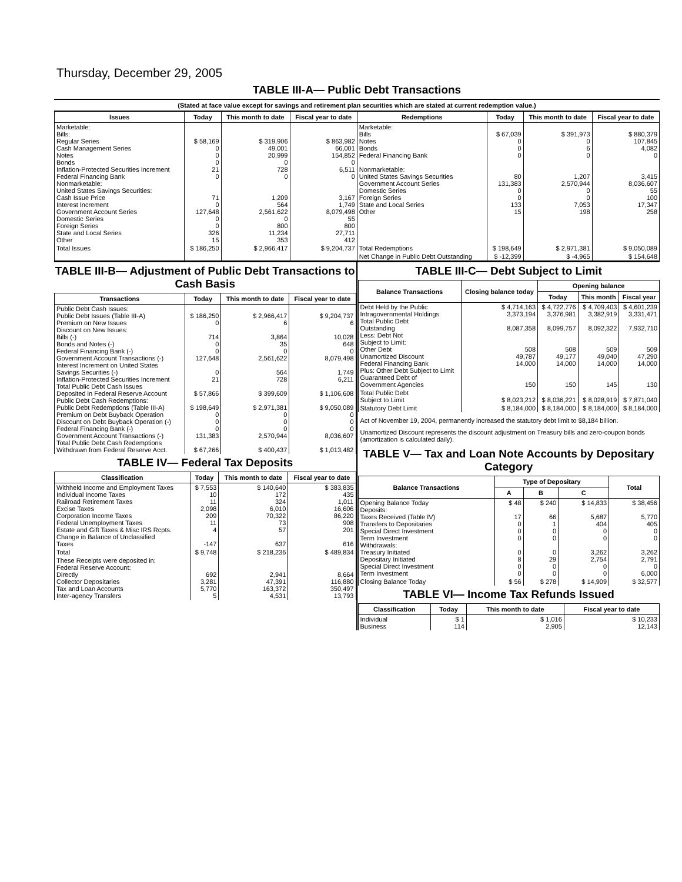Thursday, December 29, 2005
TABLE III-A— Public Debt Transactions
(Stated at face value except for savings and retirement plan securities which are stated at current redemption value.)
| Issues | Today | This month to date | Fiscal year to date | Redemptions | Today | This month to date | Fiscal year to date |
| --- | --- | --- | --- | --- | --- | --- | --- |
| Marketable: Bills: Regular Series Cash Management Series Notes Bonds Inflation-Protected Securities Increment Federal Financing Bank Nonmarketable: United States Savings Securities: Cash Issue Price Interest Increment Government Account Series Domestic Series Foreign Series State and Local Series Other | $ 58,169 0 0 0 21 0 71 0 127,648 0 0 326 15 | $ 319,906 49,001 20,999 0 728 0 1,209 564 2,561,622 0 800 11,234 353 | $ 863,982 66,001 154,852 0 6,511 0 3,167 1,749 8,079,498 55 800 27,711 412 | Marketable: Bills Notes Bonds Federal Financing Bank Nonmarketable: United States Savings Securities Government Account Series Domestic Series Foreign Series State and Local Series Other | $ 67,039 0 0 0 80 131,383 0 0 133 15 | $ 391,973 0 6 0 1,207 2,570,944 0 0 7,053 198 | $ 880,379 107,845 4,082 0 3,415 8,036,607 55 100 17,347 258 |
| Total Issues | $ 186,250 | $ 2,966,417 | $ 9,204,737 | Total Redemptions | $ 198,649 | $ 2,971,381 | $ 9,050,089 |
| | | | | Net Change in Public Debt Outstanding | $ -12,399 | $ -4,965 | $ 154,648 |
TABLE III-B— Adjustment of Public Debt Transactions to Cash Basis
| Transactions | Today | This month to date | Fiscal year to date |
| --- | --- | --- | --- |
| Public Debt Cash Issues: Public Debt Issues (Table III-A) Premium on New Issues Discount on New Issues: Bills (-) Bonds and Notes (-) Federal Financing Bank (-) Government Account Transactions (-) Interest Increment on United States Savings Securities (-) Inflation-Protected Securities Increment Total Public Debt Cash Issues Deposited in Federal Reserve Account Public Debt Cash Redemptions: Public Debt Redemptions (Table III-A) Premium on Debt Buyback Operation Discount on Debt Buyback Operation (-) Federal Financing Bank (-) Government Account Transactions (-) Total Public Debt Cash Redemptions Withdrawn from Federal Reserve Acct. | $ 186,250 0 714 0 0 127,648 0 21 $ 57,866 $ 198,649 0 0 0 131,383 $ 67,266 | $ 2,966,417 6 3,864 35 0 2,561,622 564 728 $ 399,609 $ 2,971,381 0 0 0 2,570,944 $ 400,437 | $ 9,204,737 6 10,028 648 0 8,079,498 1,749 6,211 $ 1,106,608 $ 9,050,089 0 0 0 8,036,607 $ 1,013,482 |
TABLE IV— Federal Tax Deposits
| Classification | Today | This month to date | Fiscal year to date |
| --- | --- | --- | --- |
| Withheld Income and Employment Taxes Individual Income Taxes Railroad Retirement Taxes Excise Taxes Corporation Income Taxes Federal Unemployment Taxes Estate and Gift Taxes & Misc IRS Rcpts. Change in Balance of Unclassified Taxes | $ 7,553 10 11 2,098 209 11 4 -147 | $ 140,640 172 324 6,010 70,322 73 57 637 | $ 383,835 435 1,011 16,606 86,220 908 201 616 |
| Total | $ 9,748 | $ 218,236 | $ 489,834 |
| These Receipts were deposited in: Federal Reserve Account: Directly Collector Depositaries Tax and Loan Accounts Inter-agency Transfers | 692 3,281 5,770 5 | 2,941 47,391 163,372 4,531 | 8,664 116,880 350,497 13,793 |
TABLE III-C— Debt Subject to Limit
| Balance Transactions | Closing balance today | Opening balance | | |
| --- | --- | --- | --- | --- |
| | | Today | This month | Fiscal year |
| Debt Held by the Public Intragovernmental Holdings Total Public Debt Outstanding Less: Debt Not Subject to Limit: Other Debt Unamortized Discount Federal Financing Bank Plus: Other Debt Subject to Limit Guaranteed Debt of Government Agencies | $ 4,714,163 3,373,194 8,087,358 508 49,787 14,000 150 | $ 4,722,776 3,376,981 8,099,757 508 49,177 14,000 150 | $ 4,709,403 3,382,919 8,092,322 509 49,040 14,000 145 | $ 4,601,239 3,331,471 7,932,710 509 47,290 14,000 130 |
| Total Public Debt Subject to Limit | $ 8,023,212 | $ 8,036,221 | $ 8,028,919 | $ 7,871,040 |
| Statutory Debt Limit | $ 8,184,000 | $ 8,184,000 | $ 8,184,000 | $ 8,184,000 |
Act of November 19, 2004, permanently increased the statutory debt limit to $8,184 billion.
Unamortized Discount represents the discount adjustment on Treasury bills and zero-coupon bonds (amortization is calculated daily).
TABLE V— Tax and Loan Note Accounts by Depositary Category
| Balance Transactions | Type of Depositary | | | Total |
| --- | --- | --- | --- | --- |
| | A | B | C | |
| Opening Balance Today Deposits: Taxes Received (Table IV) Transfers to Depositaries Special Direct Investment Term Investment Withdrawals: Treasury Initiated Depositary Initiated Special Direct Investment Term Investment | $ 48 17 0 0 0 0 8 0 0 | $ 240 66 1 0 0 0 29 0 0 | $ 14,833 5,687 404 0 0 3,262 2,754 0 0 | $ 38,456 5,770 405 0 0 3,262 2,791 0 6,000 |
| Closing Balance Today | $ 56 | $ 278 | $ 14,909 | $ 32,577 |
TABLE VI— Income Tax Refunds Issued
| Classification | Today | This month to date | Fiscal year to date |
| --- | --- | --- | --- |
| Individual Business | $ 1 114 | $ 1,016 2,905 | $ 10,233 12,143 |